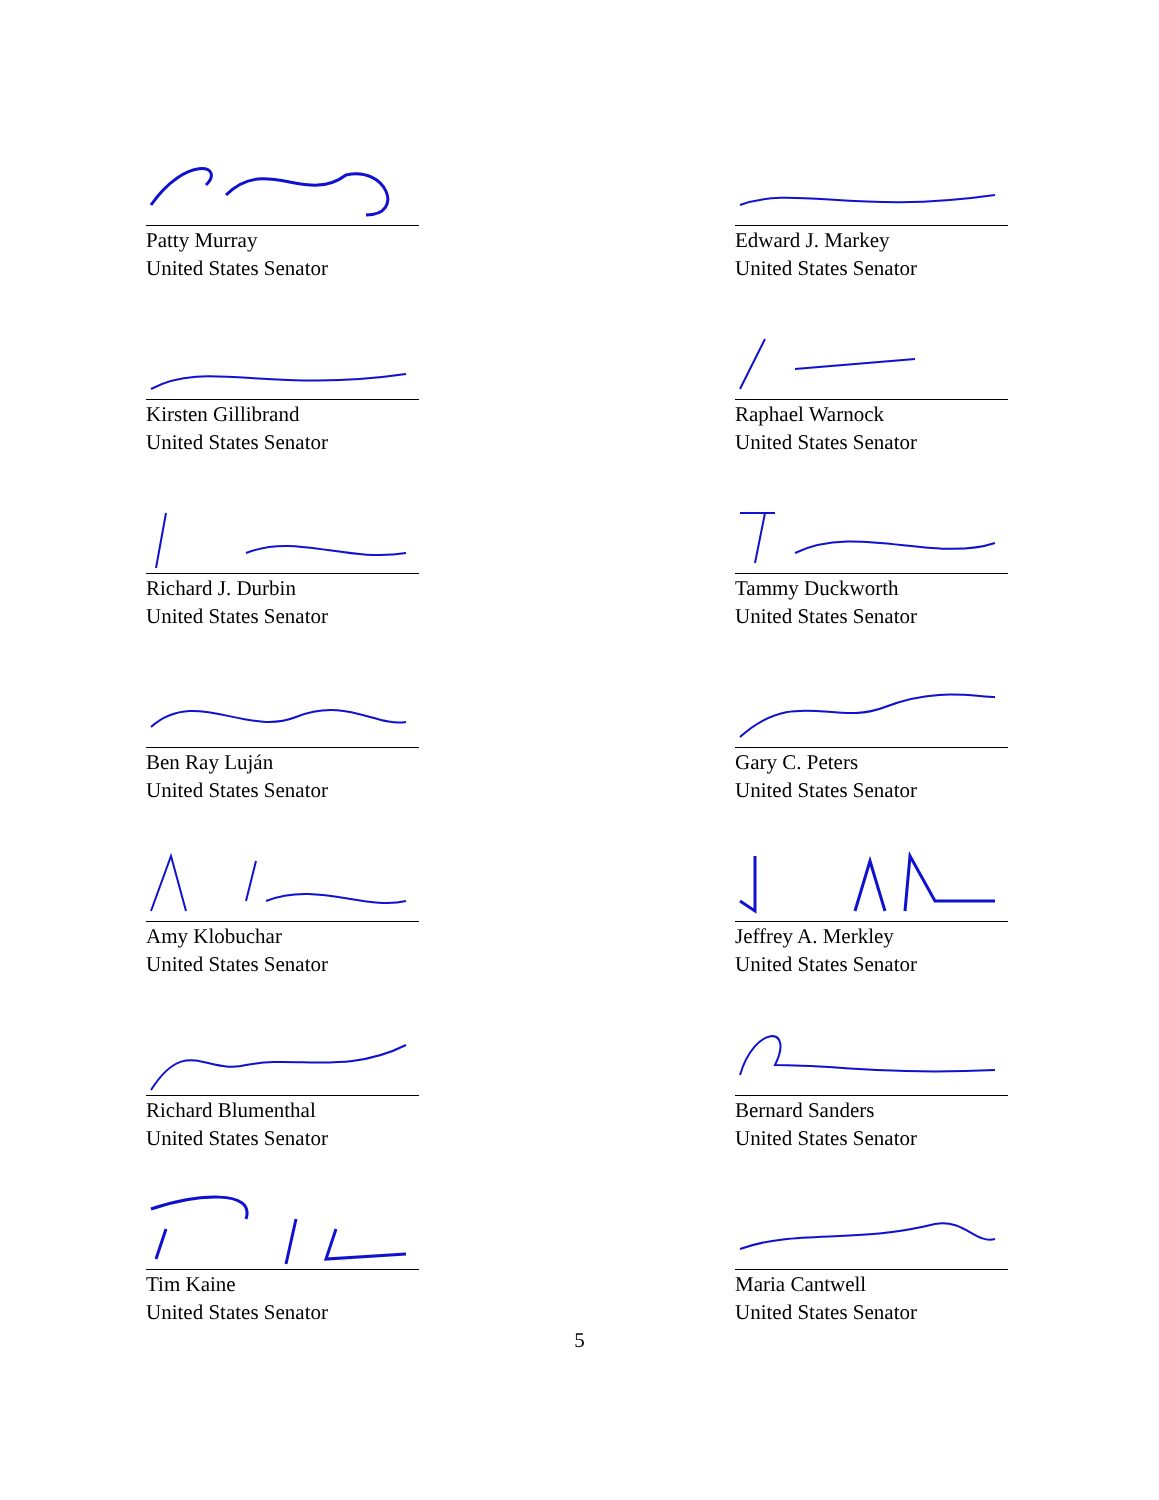Patty Murray
United States Senator
Edward J. Markey
United States Senator
Kirsten Gillibrand
United States Senator
Raphael Warnock
United States Senator
Richard J. Durbin
United States Senator
Tammy Duckworth
United States Senator
Ben Ray Luján
United States Senator
Gary C. Peters
United States Senator
Amy Klobuchar
United States Senator
Jeffrey A. Merkley
United States Senator
Richard Blumenthal
United States Senator
Bernard Sanders
United States Senator
Tim Kaine
United States Senator
Maria Cantwell
United States Senator
5